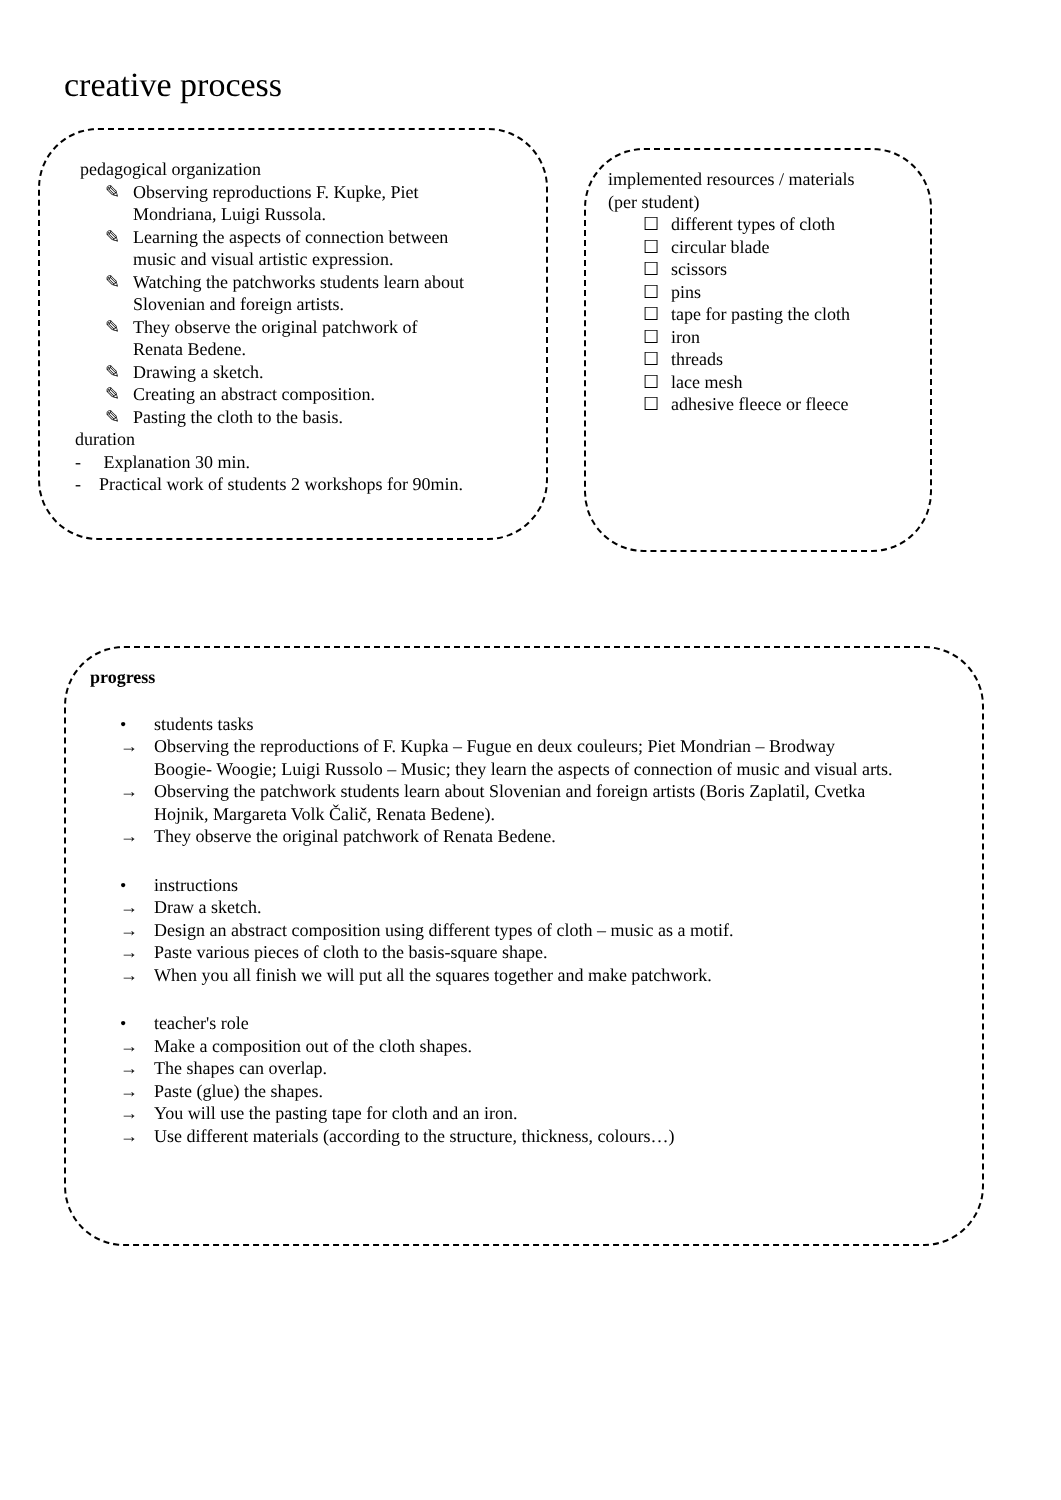creative process
pedagogical organization
✎ Observing reproductions F. Kupke, Piet
Mondriana, Luigi Russola.
✎ Learning the aspects of connection between
music and visual artistic expression.
✎ Watching the patchworks students learn about
Slovenian and foreign artists.
✎ They observe the original patchwork of
Renata Bedene.
✎ Drawing a sketch.
✎ Creating an abstract composition.
✎ Pasting the cloth to the basis.
duration
- Explanation 30 min.
- Practical work of students 2 workshops for 90min.
implemented resources / materials
(per student)
☐ different types of cloth
☐ circular blade
☐ scissors
☐ pins
☐ tape for pasting the cloth
☐ iron
☐ threads
☐ lace mesh
☐ adhesive fleece or fleece
progress
• students tasks
→ Observing the reproductions of F. Kupka – Fugue en deux couleurs; Piet Mondrian – Brodway
Boogie- Woogie; Luigi Russolo – Music; they learn the aspects of connection of music and visual arts.
→ Observing the patchwork students learn about Slovenian and foreign artists (Boris Zaplatil, Cvetka
Hojnik, Margareta Volk Čalič, Renata Bedene).
→ They observe the original patchwork of Renata Bedene.
• instructions
→ Draw a sketch.
→ Design an abstract composition using different types of cloth – music as a motif.
→ Paste various pieces of cloth to the basis-square shape.
→ When you all finish we will put all the squares together and make patchwork.
• teacher's role
→ Make a composition out of the cloth shapes.
→ The shapes can overlap.
→ Paste (glue) the shapes.
→ You will use the pasting tape for cloth and an iron.
→ Use different materials (according to the structure, thickness, colours…)